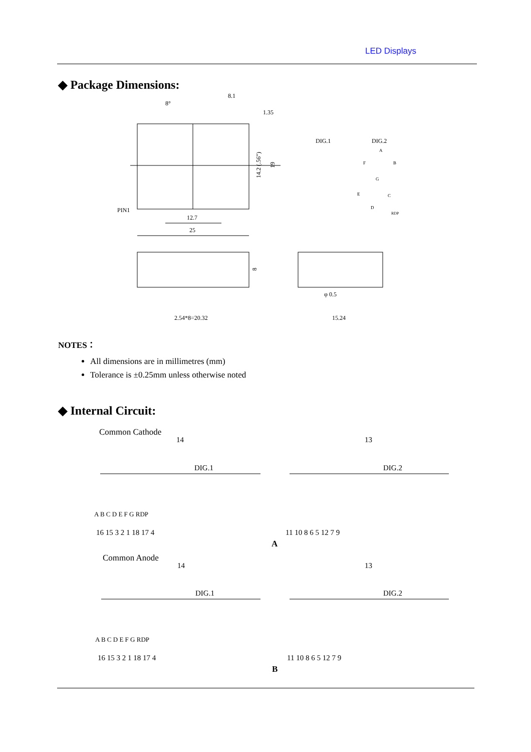LED Displays
◆ Package Dimensions:
8.1
1.35
8°
14.2 (.56")
19
PIN1
12.7
25
DIG.1
DIG.2
A
F
B
G
E
C
D
RDP
8
2.54*8=20.32
φ 0.5
15.24
NOTES：
All dimensions are in millimetres (mm)
Tolerance is ±0.25mm unless otherwise noted
◆ Internal Circuit:
Common Cathode
14
13
DIG.1
DIG.2
A B C D E F G RDP
16 15 3 2 1 18 17 4
11 10 8 6 5 12 7 9
A
Common Anode
14
13
DIG.1
DIG.2
A B C D E F G RDP
16 15 3 2 1 18 17 4
11 10 8 6 5 12 7 9
B